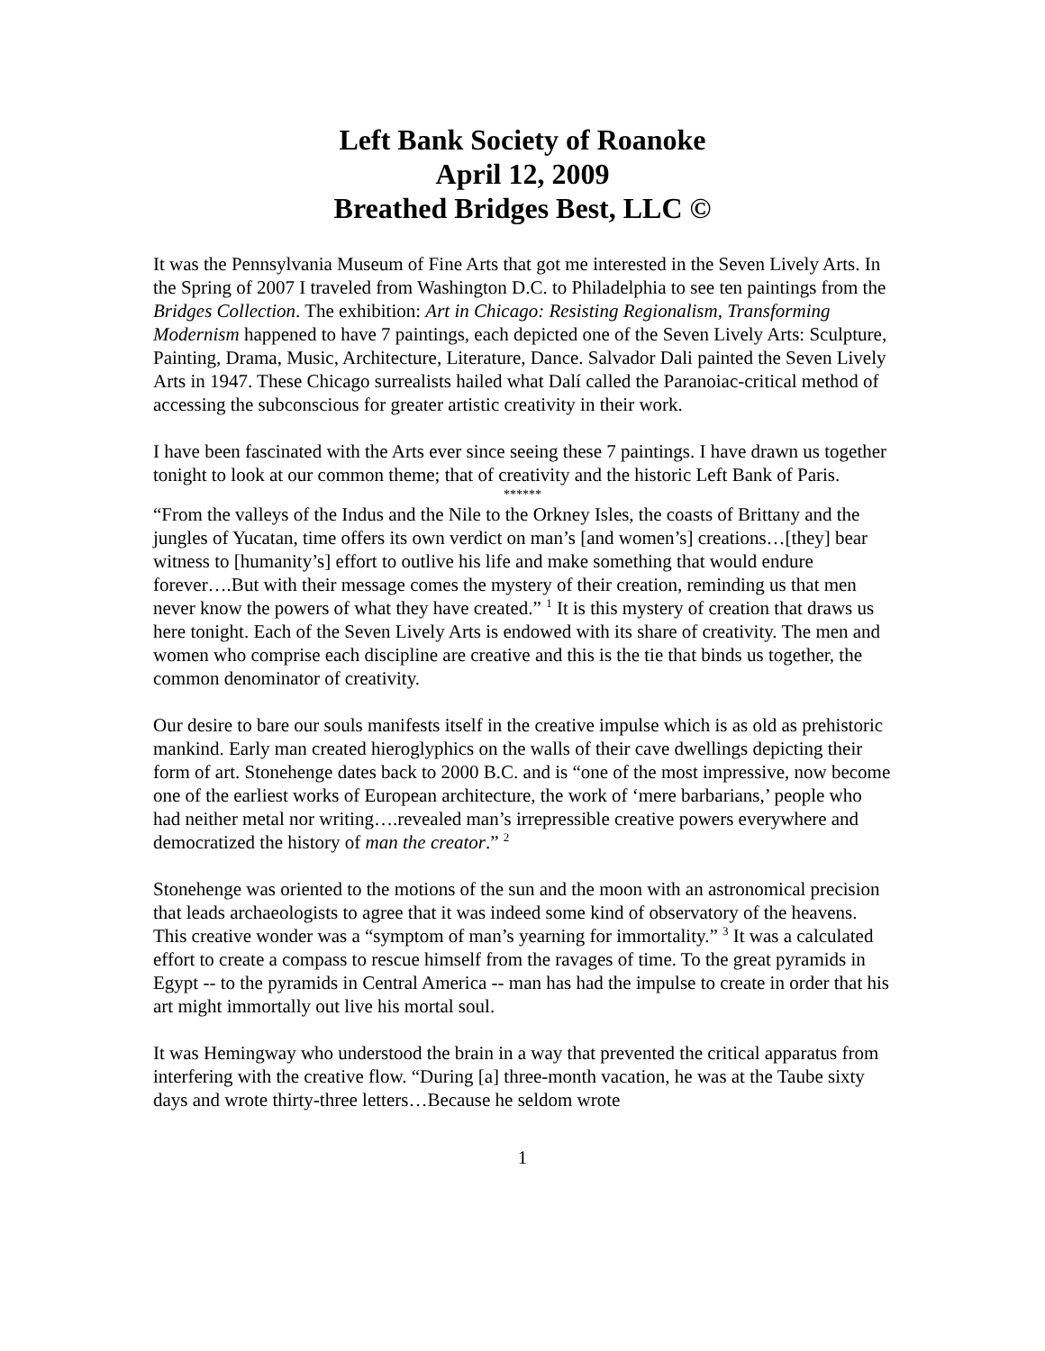Left Bank Society of Roanoke
April 12, 2009
Breathed Bridges Best, LLC ©
It was the Pennsylvania Museum of Fine Arts that got me interested in the Seven Lively Arts. In the Spring of 2007 I traveled from Washington D.C. to Philadelphia to see ten paintings from the Bridges Collection. The exhibition: Art in Chicago: Resisting Regionalism, Transforming Modernism happened to have 7 paintings, each depicted one of the Seven Lively Arts: Sculpture, Painting, Drama, Music, Architecture, Literature, Dance. Salvador Dali painted the Seven Lively Arts in 1947. These Chicago surrealists hailed what Dalí called the Paranoiac-critical method of accessing the subconscious for greater artistic creativity in their work.
I have been fascinated with the Arts ever since seeing these 7 paintings. I have drawn us together tonight to look at our common theme; that of creativity and the historic Left Bank of Paris.
******
“From the valleys of the Indus and the Nile to the Orkney Isles, the coasts of Brittany and the jungles of Yucatan, time offers its own verdict on man’s [and women’s] creations…[they] bear witness to [humanity’s] effort to outlive his life and make something that would endure forever….But with their message comes the mystery of their creation, reminding us that men never know the powers of what they have created.” <sup>1</sup> It is this mystery of creation that draws us here tonight. Each of the Seven Lively Arts is endowed with its share of creativity. The men and women who comprise each discipline are creative and this is the tie that binds us together, the common denominator of creativity.
Our desire to bare our souls manifests itself in the creative impulse which is as old as prehistoric mankind. Early man created hieroglyphics on the walls of their cave dwellings depicting their form of art. Stonehenge dates back to 2000 B.C. and is “one of the most impressive, now become one of the earliest works of European architecture, the work of ‘mere barbarians,’ people who had neither metal nor writing….revealed man’s irrepressible creative powers everywhere and democratized the history of man the creator.” <sup>2</sup>
Stonehenge was oriented to the motions of the sun and the moon with an astronomical precision that leads archaeologists to agree that it was indeed some kind of observatory of the heavens. This creative wonder was a “symptom of man’s yearning for immortality.” <sup>3</sup> It was a calculated effort to create a compass to rescue himself from the ravages of time. To the great pyramids in Egypt -- to the pyramids in Central America -- man has had the impulse to create in order that his art might immortally out live his mortal soul.
It was Hemingway who understood the brain in a way that prevented the critical apparatus from interfering with the creative flow. “During [a] three-month vacation, he was at the Taube sixty days and wrote thirty-three letters…Because he seldom wrote
1